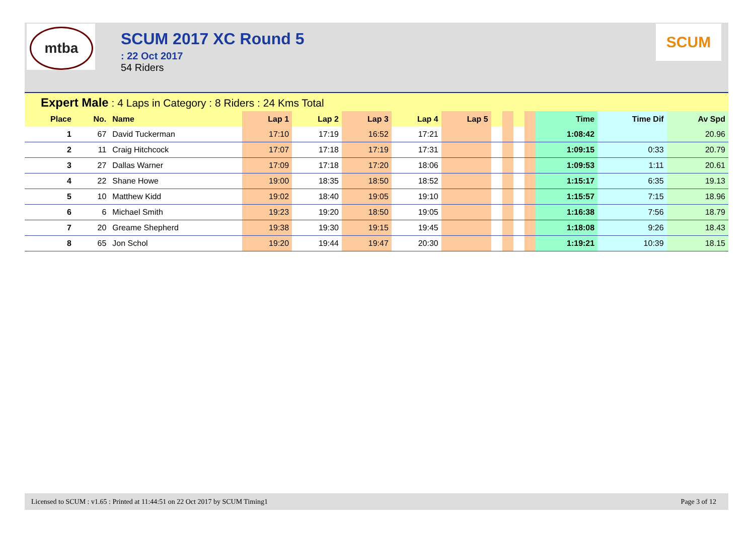mtba
SCUM 2017 XC Round 5
: 22 Oct 2017
54 Riders
SCUM
Expert Male : 4 Laps in Category : 8 Riders : 24 Kms Total
| Place | No. | Name | Lap 1 | Lap 2 | Lap 3 | Lap 4 | Lap 5 | | | | | Time | Time Dif | Av Spd |
| --- | --- | --- | --- | --- | --- | --- | --- | --- | --- | --- | --- | --- | --- | --- |
| 1 | 67 | David Tuckerman | 17:10 | 17:19 | 16:52 | 17:21 | | | | | | 1:08:42 | | 20.96 |
| 2 | 11 | Craig Hitchcock | 17:07 | 17:18 | 17:19 | 17:31 | | | | | | 1:09:15 | 0:33 | 20.79 |
| 3 | 27 | Dallas Warner | 17:09 | 17:18 | 17:20 | 18:06 | | | | | | 1:09:53 | 1:11 | 20.61 |
| 4 | 22 | Shane Howe | 19:00 | 18:35 | 18:50 | 18:52 | | | | | | 1:15:17 | 6:35 | 19.13 |
| 5 | 10 | Matthew Kidd | 19:02 | 18:40 | 19:05 | 19:10 | | | | | | 1:15:57 | 7:15 | 18.96 |
| 6 | 6 | Michael Smith | 19:23 | 19:20 | 18:50 | 19:05 | | | | | | 1:16:38 | 7:56 | 18.79 |
| 7 | 20 | Greame Shepherd | 19:38 | 19:30 | 19:15 | 19:45 | | | | | | 1:18:08 | 9:26 | 18.43 |
| 8 | 65 | Jon Schol | 19:20 | 19:44 | 19:47 | 20:30 | | | | | | 1:19:21 | 10:39 | 18.15 |
Licensed to SCUM : v1.65 : Printed at 11:44:51 on 22 Oct 2017 by SCUM Timing1 Page 3 of 12